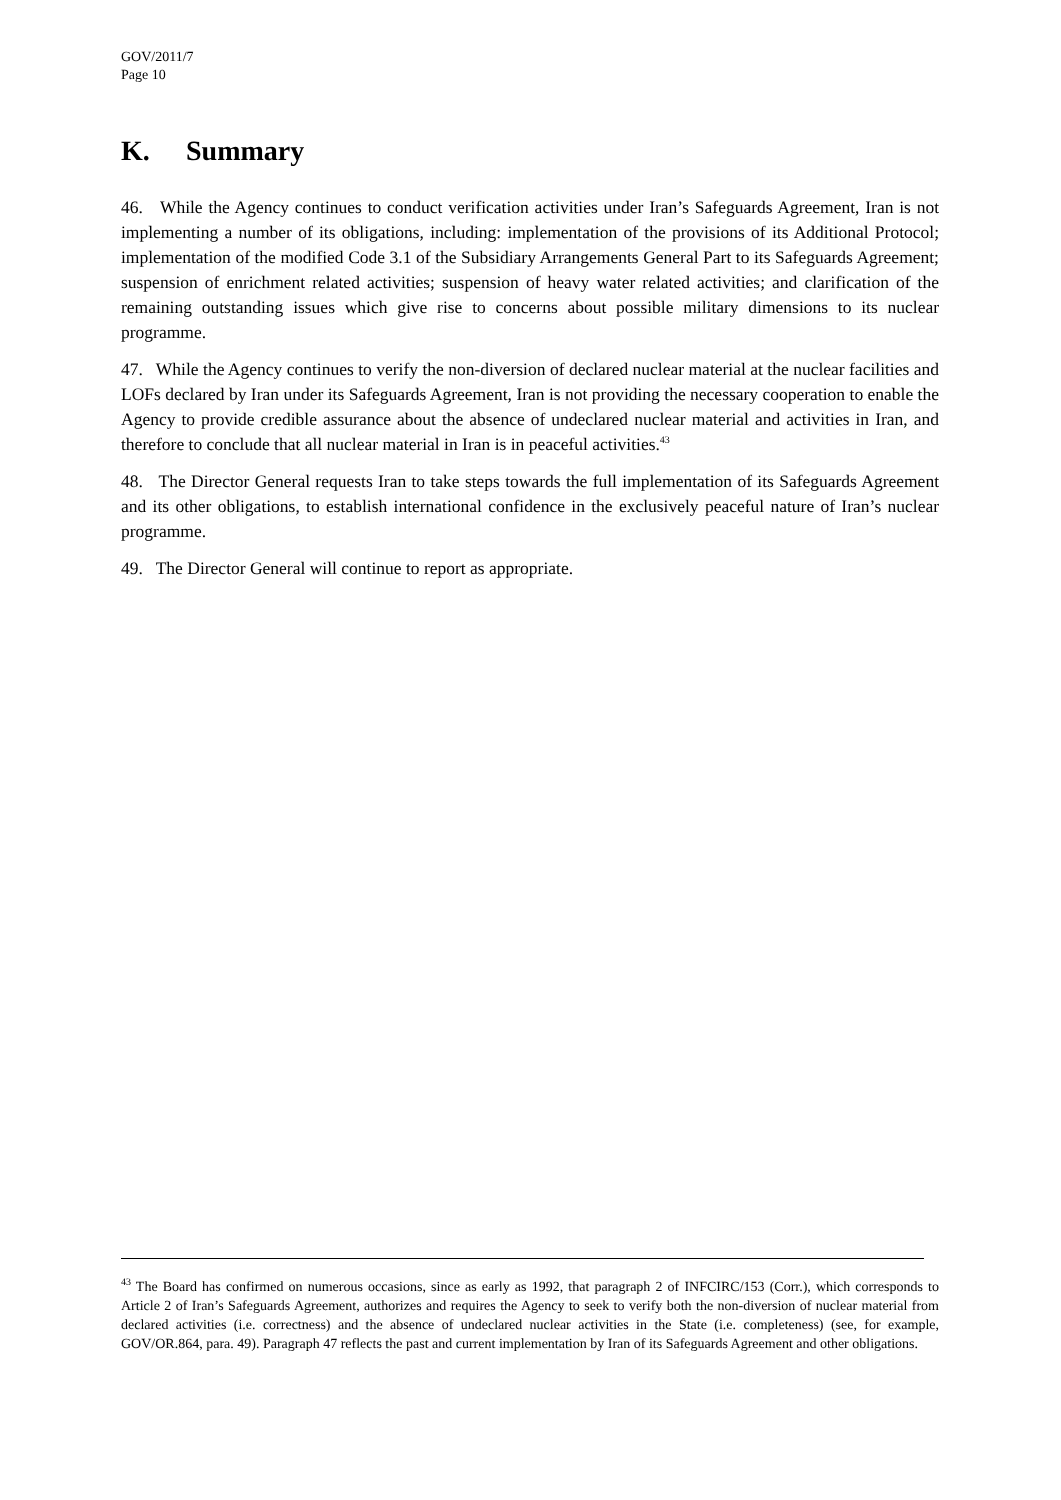GOV/2011/7
Page 10
K. Summary
46. While the Agency continues to conduct verification activities under Iran’s Safeguards Agreement, Iran is not implementing a number of its obligations, including: implementation of the provisions of its Additional Protocol; implementation of the modified Code 3.1 of the Subsidiary Arrangements General Part to its Safeguards Agreement; suspension of enrichment related activities; suspension of heavy water related activities; and clarification of the remaining outstanding issues which give rise to concerns about possible military dimensions to its nuclear programme.
47. While the Agency continues to verify the non-diversion of declared nuclear material at the nuclear facilities and LOFs declared by Iran under its Safeguards Agreement, Iran is not providing the necessary cooperation to enable the Agency to provide credible assurance about the absence of undeclared nuclear material and activities in Iran, and therefore to conclude that all nuclear material in Iran is in peaceful activities.<sup>43</sup>
48. The Director General requests Iran to take steps towards the full implementation of its Safeguards Agreement and its other obligations, to establish international confidence in the exclusively peaceful nature of Iran’s nuclear programme.
49. The Director General will continue to report as appropriate.
<sup>43</sup> The Board has confirmed on numerous occasions, since as early as 1992, that paragraph 2 of INFCIRC/153 (Corr.), which corresponds to Article 2 of Iran’s Safeguards Agreement, authorizes and requires the Agency to seek to verify both the non-diversion of nuclear material from declared activities (i.e. correctness) and the absence of undeclared nuclear activities in the State (i.e. completeness) (see, for example, GOV/OR.864, para. 49). Paragraph 47 reflects the past and current implementation by Iran of its Safeguards Agreement and other obligations.